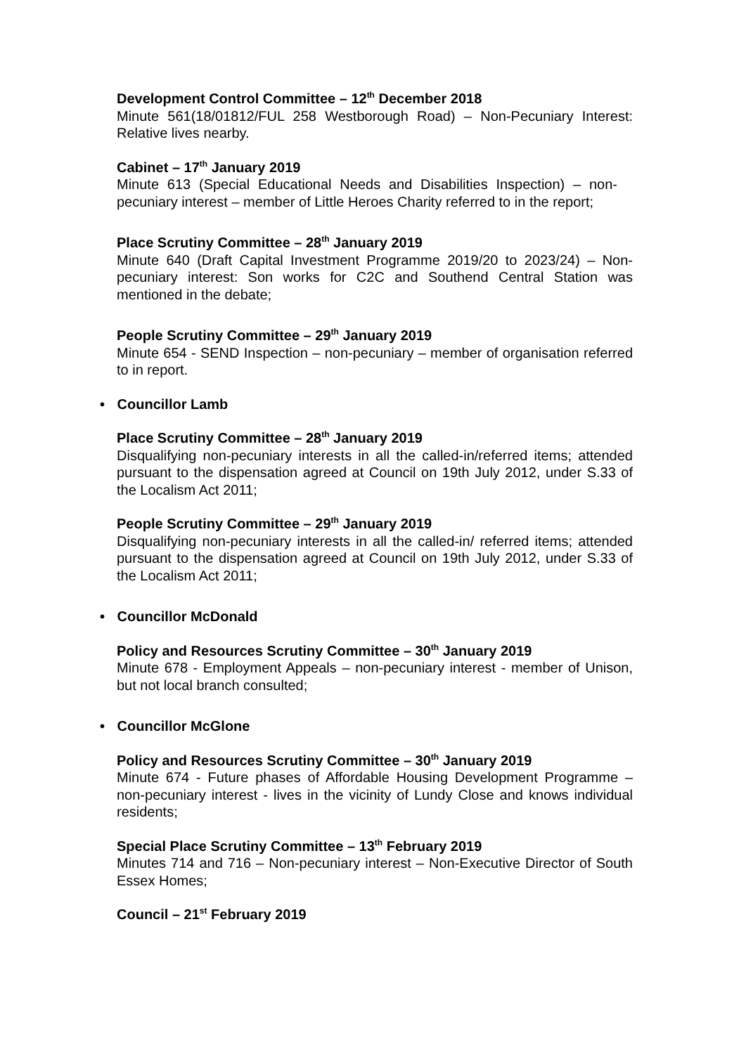Development Control Committee – 12<sup>th</sup> December 2018
Minute 561(18/01812/FUL 258 Westborough Road) – Non-Pecuniary Interest: Relative lives nearby.
Cabinet – 17<sup>th</sup> January 2019
Minute 613 (Special Educational Needs and Disabilities Inspection) – non-pecuniary interest – member of Little Heroes Charity referred to in the report;
Place Scrutiny Committee – 28<sup>th</sup> January 2019
Minute 640 (Draft Capital Investment Programme 2019/20 to 2023/24) – Non-pecuniary interest: Son works for C2C and Southend Central Station was mentioned in the debate;
People Scrutiny Committee – 29<sup>th</sup> January 2019
Minute 654 - SEND Inspection – non-pecuniary – member of organisation referred to in report.
• Councillor Lamb
Place Scrutiny Committee – 28<sup>th</sup> January 2019
Disqualifying non-pecuniary interests in all the called-in/referred items; attended pursuant to the dispensation agreed at Council on 19th July 2012, under S.33 of the Localism Act 2011;
People Scrutiny Committee – 29<sup>th</sup> January 2019
Disqualifying non-pecuniary interests in all the called-in/ referred items; attended pursuant to the dispensation agreed at Council on 19th July 2012, under S.33 of the Localism Act 2011;
• Councillor McDonald
Policy and Resources Scrutiny Committee – 30<sup>th</sup> January 2019
Minute 678 - Employment Appeals – non-pecuniary interest - member of Unison, but not local branch consulted;
• Councillor McGlone
Policy and Resources Scrutiny Committee – 30<sup>th</sup> January 2019
Minute 674 - Future phases of Affordable Housing Development Programme – non-pecuniary interest - lives in the vicinity of Lundy Close and knows individual residents;
Special Place Scrutiny Committee – 13<sup>th</sup> February 2019
Minutes 714 and 716 – Non-pecuniary interest – Non-Executive Director of South Essex Homes;
Council – 21<sup>st</sup> February 2019